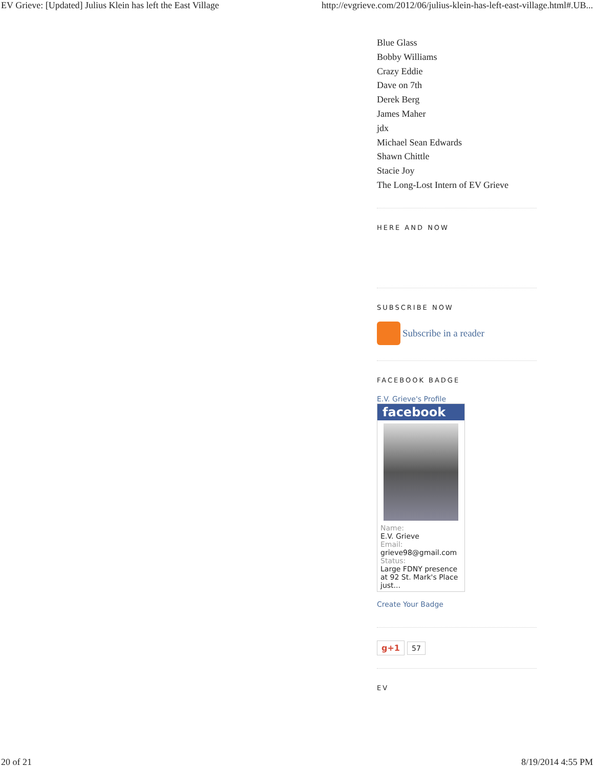EV Grieve: [Updated] Julius Klein has left the East Village http://evgrieve.com/2012/06/julius-klein-has-left-east-village.html#.UB...
Blue Glass
Bobby Williams
Crazy Eddie
Dave on 7th
Derek Berg
James Maher
jdx
Michael Sean Edwards
Shawn Chittle
Stacie Joy
The Long-Lost Intern of EV Grieve
HERE AND NOW
SUBSCRIBE NOW
Subscribe in a reader
FACEBOOK BADGE
E.V. Grieve's Profile
facebook
Name:
E.V. Grieve
Email:
grieve98@gmail.com
Status:
Large FDNY presence at 92 St. Mark's Place just...
Create Your Badge
g+1 57
EV
20 of 21 8/19/2014 4:55 PM